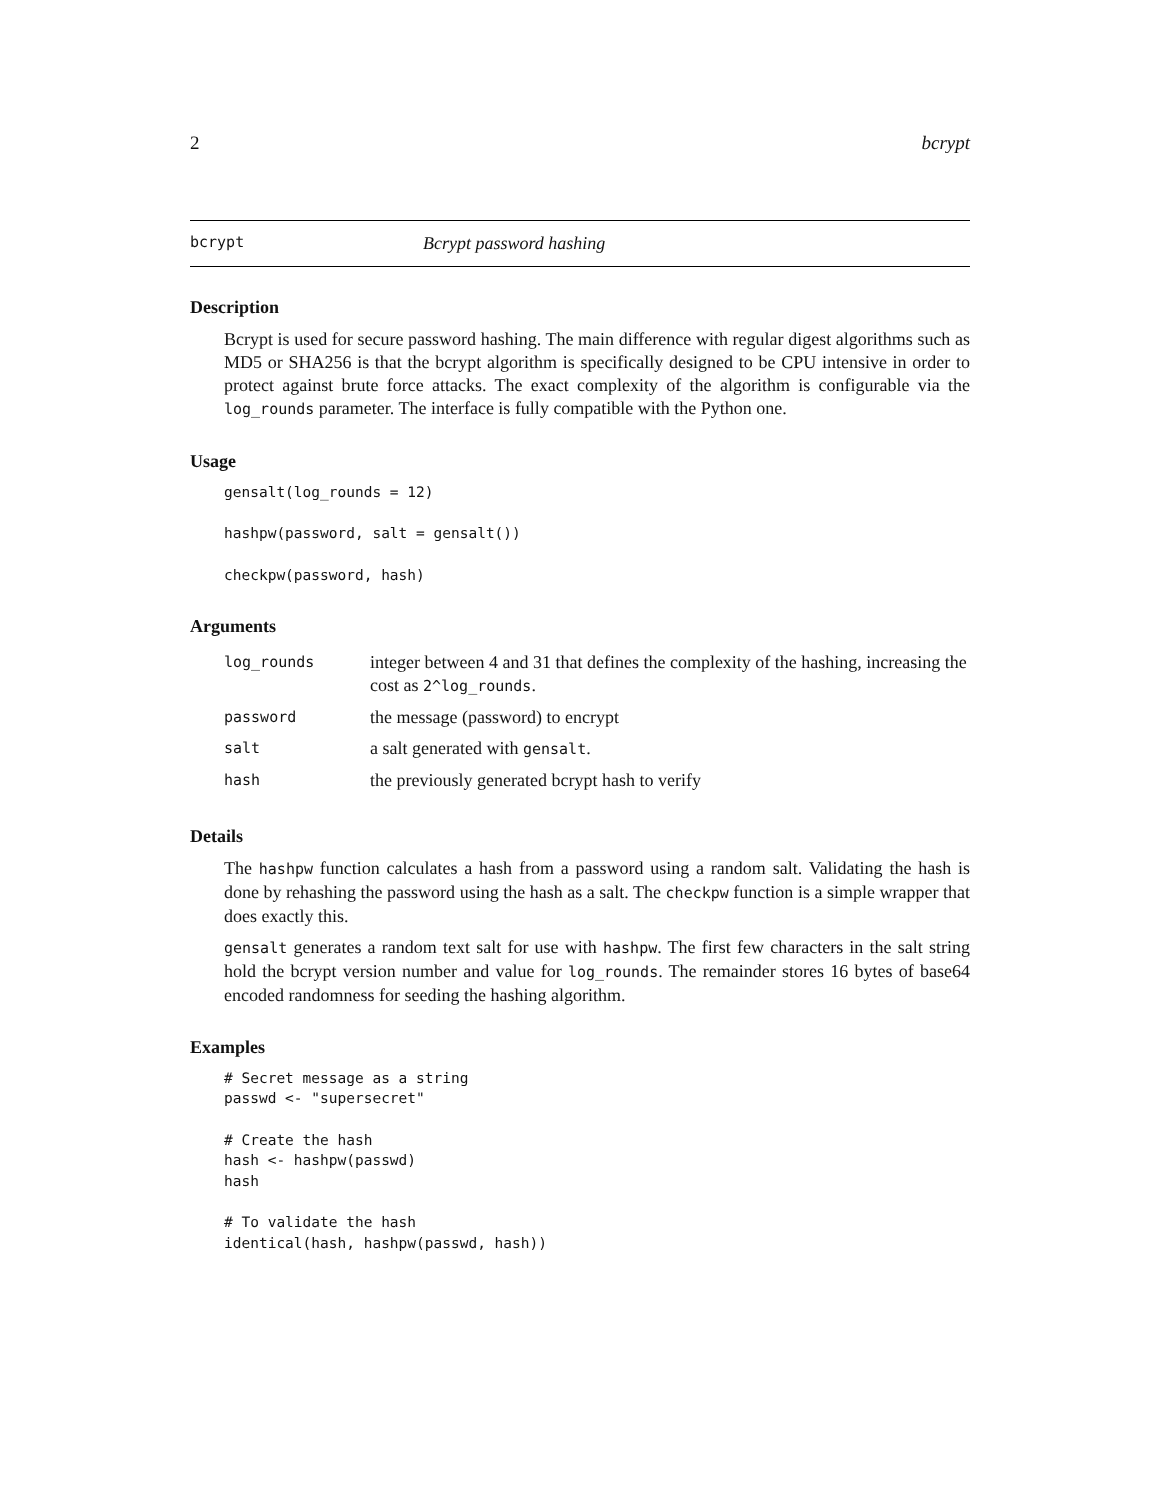2 bcrypt
bcrypt Bcrypt password hashing
Description
Bcrypt is used for secure password hashing. The main difference with regular digest algorithms such as MD5 or SHA256 is that the bcrypt algorithm is specifically designed to be CPU intensive in order to protect against brute force attacks. The exact complexity of the algorithm is configurable via the log_rounds parameter. The interface is fully compatible with the Python one.
Usage
gensalt(log_rounds = 12)

hashpw(password, salt = gensalt())

checkpw(password, hash)
Arguments
| log_rounds | integer between 4 and 31 that defines the complexity of the hashing, increasing the cost as 2^log_rounds . |
| password | the message (password) to encrypt |
| salt | a salt generated with gensalt . |
| hash | the previously generated bcrypt hash to verify |
Details
The hashpw function calculates a hash from a password using a random salt. Validating the hash is done by rehashing the password using the hash as a salt. The checkpw function is a simple wrapper that does exactly this.
gensalt generates a random text salt for use with hashpw. The first few characters in the salt string hold the bcrypt version number and value for log_rounds. The remainder stores 16 bytes of base64 encoded randomness for seeding the hashing algorithm.
Examples
# Secret message as a string
passwd <- "supersecret"

# Create the hash
hash <- hashpw(passwd)
hash

# To validate the hash
identical(hash, hashpw(passwd, hash))